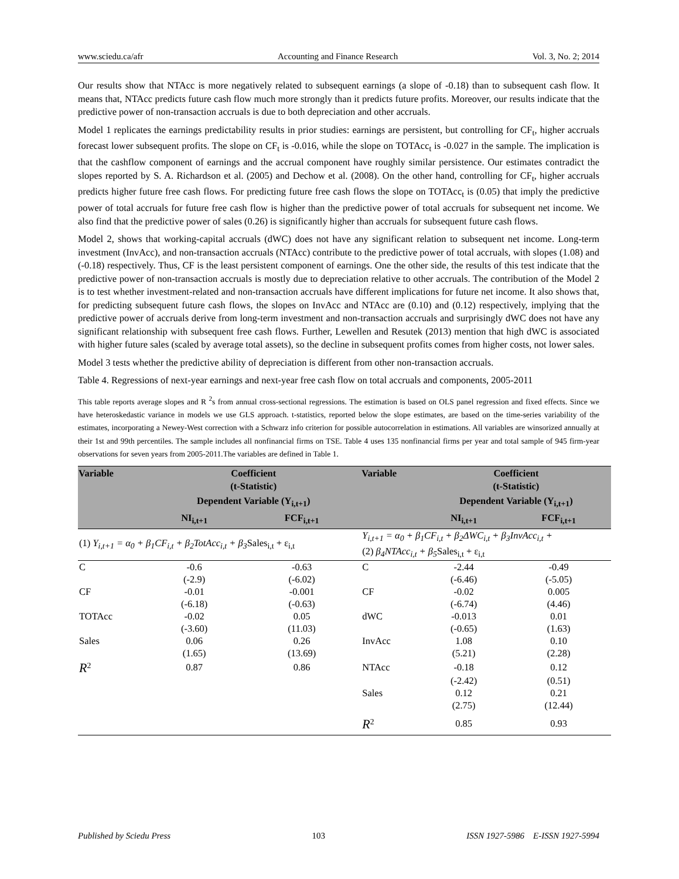www.sciedu.ca/afr Accounting and Finance Research Vol. 3, No. 2; 2014
Our results show that NTAcc is more negatively related to subsequent earnings (a slope of -0.18) than to subsequent cash flow. It means that, NTAcc predicts future cash flow much more strongly than it predicts future profits. Moreover, our results indicate that the predictive power of non-transaction accruals is due to both depreciation and other accruals.
Model 1 replicates the earnings predictability results in prior studies: earnings are persistent, but controlling for CF<sub>t</sub>, higher accruals forecast lower subsequent profits. The slope on CF<sub>t</sub> is -0.016, while the slope on TOTAcc<sub>t</sub> is -0.027 in the sample. The implication is that the cashflow component of earnings and the accrual component have roughly similar persistence. Our estimates contradict the slopes reported by S. A. Richardson et al. (2005) and Dechow et al. (2008). On the other hand, controlling for CF<sub>t</sub>, higher accruals predicts higher future free cash flows. For predicting future free cash flows the slope on TOTAcc<sub>t</sub> is (0.05) that imply the predictive power of total accruals for future free cash flow is higher than the predictive power of total accruals for subsequent net income. We also find that the predictive power of sales (0.26) is significantly higher than accruals for subsequent future cash flows.
Model 2, shows that working-capital accruals (dWC) does not have any significant relation to subsequent net income. Long-term investment (InvAcc), and non-transaction accruals (NTAcc) contribute to the predictive power of total accruals, with slopes (1.08) and (-0.18) respectively. Thus, CF is the least persistent component of earnings. One the other side, the results of this test indicate that the predictive power of non-transaction accruals is mostly due to depreciation relative to other accruals. The contribution of the Model 2 is to test whether investment-related and non-transaction accruals have different implications for future net income. It also shows that, for predicting subsequent future cash flows, the slopes on InvAcc and NTAcc are (0.10) and (0.12) respectively, implying that the predictive power of accruals derive from long-term investment and non-transaction accruals and surprisingly dWC does not have any significant relationship with subsequent free cash flows. Further, Lewellen and Resutek (2013) mention that high dWC is associated with higher future sales (scaled by average total assets), so the decline in subsequent profits comes from higher costs, not lower sales.
Model 3 tests whether the predictive ability of depreciation is different from other non-transaction accruals.
Table 4. Regressions of next-year earnings and next-year free cash flow on total accruals and components, 2005-2011
This table reports average slopes and R <sup>2</sup>s from annual cross-sectional regressions. The estimation is based on OLS panel regression and fixed effects. Since we have heteroskedastic variance in models we use GLS approach. t-statistics, reported below the slope estimates, are based on the time-series variability of the estimates, incorporating a Newey-West correction with a Schwarz info criterion for possible autocorrelation in estimations. All variables are winsorized annually at their 1st and 99th percentiles. The sample includes all nonfinancial firms on TSE. Table 4 uses 135 nonfinancial firms per year and total sample of 945 firm-year observations for seven years from 2005-2011.The variables are defined in Table 1.
| Variable | Coefficient (t-Statistic) | | Variable | Coefficient (t-Statistic) | |
| --- | --- | --- | --- | --- | --- |
| | Dependent Variable (Y<sub>i,t+1</sub>) | | | Dependent Variable (Y<sub>i,t+1</sub>) | |
| | NI<sub>i,t+1</sub> | FCF<sub>i,t+1</sub> | | NI<sub>i,t+1</sub> | FCF<sub>i,t+1</sub> |
| (1) Y<sub>i,t+1</sub> = α<sub>0</sub> + β<sub>1</sub>CF<sub>i,t</sub> + β<sub>2</sub>TotAcc<sub>i,t</sub> + β<sub>3</sub> Sales<sub>i,t</sub> + ε<sub>i,t</sub> | | | Y<sub>i,t+1</sub> = α<sub>0</sub> + β<sub>1</sub>CF<sub>i,t</sub> + β<sub>2</sub>ΔWC<sub>i,t</sub> + β<sub>3</sub>InvAcc<sub>i,t</sub> + (2) β<sub>4</sub>NTAcc<sub>i,t</sub> + β<sub>5</sub> Sales<sub>i,t</sub> + ε<sub>i,t</sub> | | |
| C | -0.6 | -0.63 | C | -2.44 | -0.49 |
| | (-2.9) | (-6.02) | | (-6.46) | (-5.05) |
| CF | -0.01 | -0.001 | CF | -0.02 | 0.005 |
| | (-6.18) | (-0.63) | | (-6.74) | (4.46) |
| TOTAcc | -0.02 | 0.05 | dWC | -0.013 | 0.01 |
| | (-3.60) | (11.03) | | (-0.65) | (1.63) |
| Sales | 0.06 | 0.26 | InvAcc | 1.08 | 0.10 |
| | (1.65) | (13.69) | | (5.21) | (2.28) |
| R<sup>2</sup> | 0.87 | 0.86 | NTAcc | -0.18 | 0.12 |
| | | | | (-2.42) | (0.51) |
| | | | Sales | 0.12 | 0.21 |
| | | | | (2.75) | (12.44) |
| | | | R<sup>2</sup> | 0.85 | 0.93 |
Published by Sciedu Press 103 ISSN 1927-5986 E-ISSN 1927-5994